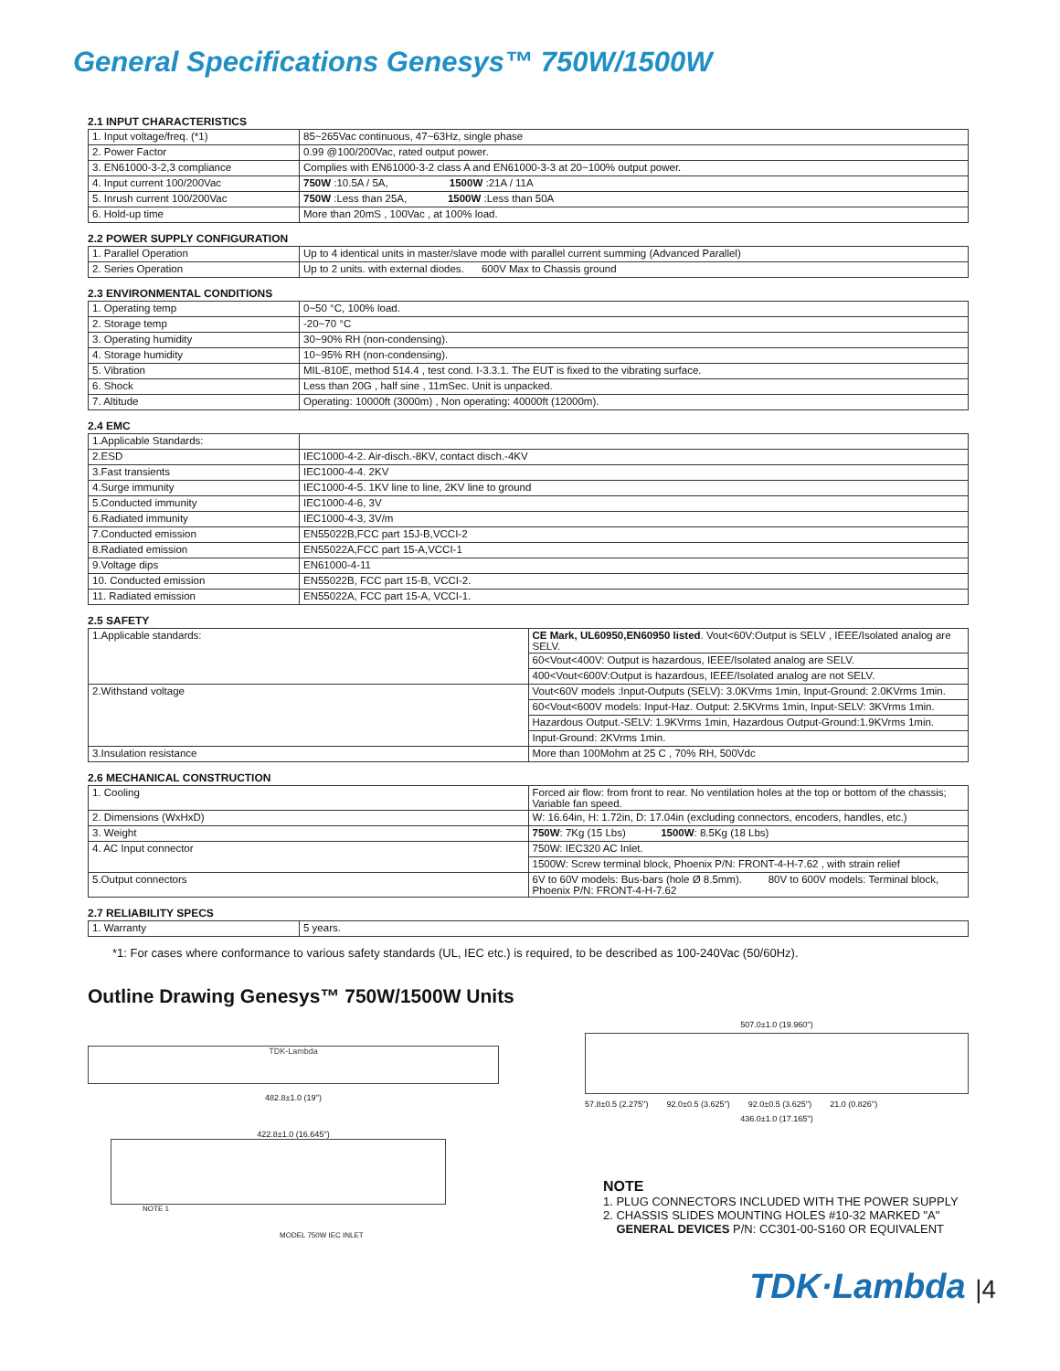General Specifications Genesys™ 750W/1500W
2.1 INPUT CHARACTERISTICS
| 1. Input voltage/freq. (*1) | 85~265Vac continuous, 47~63Hz, single phase |
| 2. Power Factor | 0.99 @100/200Vac, rated output power. |
| 3. EN61000-3-2,3 compliance | Complies with EN61000-3-2 class A and EN61000-3-3 at 20~100% output power. |
| 4. Input current 100/200Vac | 750W :10.5A / 5A, 1500W :21A / 11A |
| 5. Inrush current 100/200Vac | 750W :Less than 25A, 1500W :Less than 50A |
| 6. Hold-up time | More than 20mS , 100Vac , at 100% load. |
2.2 POWER SUPPLY CONFIGURATION
| 1. Parallel Operation | Up to 4 identical units in master/slave mode with parallel current summing (Advanced Parallel) |
| 2. Series Operation | Up to 2 units. with external diodes. 600V Max to Chassis ground |
2.3 ENVIRONMENTAL CONDITIONS
| 1. Operating temp | 0~50 °C, 100% load. |
| 2. Storage temp | -20~70 °C |
| 3. Operating humidity | 30~90% RH (non-condensing). |
| 4. Storage humidity | 10~95% RH (non-condensing). |
| 5. Vibration | MIL-810E, method 514.4 , test cond. I-3.3.1. The EUT is fixed to the vibrating surface. |
| 6. Shock | Less than 20G , half sine , 11mSec. Unit is unpacked. |
| 7. Altitude | Operating: 10000ft (3000m) , Non operating: 40000ft (12000m). |
2.4 EMC
| 1.Applicable Standards: | |
| 2.ESD | IEC1000-4-2. Air-disch.-8KV, contact disch.-4KV |
| 3.Fast transients | IEC1000-4-4. 2KV |
| 4.Surge immunity | IEC1000-4-5. 1KV line to line, 2KV line to ground |
| 5.Conducted immunity | IEC1000-4-6, 3V |
| 6.Radiated immunity | IEC1000-4-3, 3V/m |
| 7.Conducted emission | EN55022B,FCC part 15J-B,VCCI-2 |
| 8.Radiated emission | EN55022A,FCC part 15-A,VCCI-1 |
| 9.Voltage dips | EN61000-4-11 |
| 10. Conducted emission | EN55022B, FCC part 15-B, VCCI-2. |
| 11. Radiated emission | EN55022A, FCC part 15-A, VCCI-1. |
2.5 SAFETY
| 1.Applicable standards: | CE Mark, UL60950,EN60950 listed . Vout<60V:Output is SELV , IEEE/Isolated analog are SELV. |
| | 60<Vout<400V: Output is hazardous, IEEE/Isolated analog are SELV. |
| | 400<Vout<600V:Output is hazardous, IEEE/Isolated analog are not SELV. |
| 2.Withstand voltage | Vout<60V models :Input-Outputs (SELV): 3.0KVrms 1min, Input-Ground: 2.0KVrms 1min. |
| | 60<Vout<600V models: Input-Haz. Output: 2.5KVrms 1min, Input-SELV: 3KVrms 1min. |
| | Hazardous Output.-SELV: 1.9KVrms 1min, Hazardous Output-Ground:1.9KVrms 1min. |
| | Input-Ground: 2KVrms 1min. |
| 3.Insulation resistance | More than 100Mohm at 25 C , 70% RH, 500Vdc |
2.6 MECHANICAL CONSTRUCTION
| 1. Cooling | Forced air flow: from front to rear. No ventilation holes at the top or bottom of the chassis; Variable fan speed. |
| 2. Dimensions (WxHxD) | W: 16.64in, H: 1.72in, D: 17.04in (excluding connectors, encoders, handles, etc.) |
| 3. Weight | 750W : 7Kg (15 Lbs) 1500W : 8.5Kg (18 Lbs) |
| 4. AC Input connector | 750W: IEC320 AC Inlet. |
| | 1500W: Screw terminal block, Phoenix P/N: FRONT-4-H-7.62 , with strain relief |
| 5.Output connectors | 6V to 60V models: Bus-bars (hole Ø 8.5mm). 80V to 600V models: Terminal block, Phoenix P/N: FRONT-4-H-7.62 |
2.7 RELIABILITY SPECS
| 1. Warranty | 5 years. |
*1: For cases where conformance to various safety standards (UL, IEC etc.) is required, to be described as 100-240Vac (50/60Hz).
Outline Drawing Genesys™ 750W/1500W Units
TDK-Lambda
482.8±1.0 (19'')
422.8±1.0 (16.645'')
NOTE 1
MODEL 750W IEC INLET
507.0±1.0 (19.960'')
57.8±0.5 (2.275'') 92.0±0.5 (3.625'') 92.0±0.5 (3.625'') 21.0 (0.826'')
436.0±1.0 (17.165'')
NOTE
1. PLUG CONNECTORS INCLUDED WITH THE POWER SUPPLY
2. CHASSIS SLIDES MOUNTING HOLES #10-32 MARKED "A"
GENERAL DEVICES P/N: CC301-00-S160 OR EQUIVALENT
TDK·Lambda |4